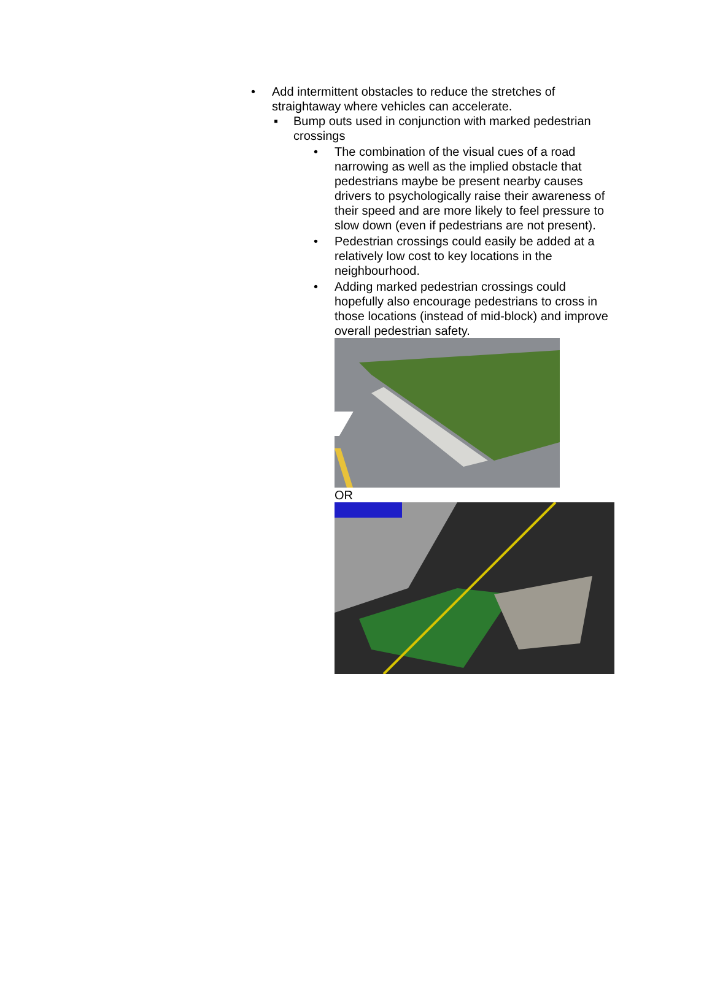• Add intermittent obstacles to reduce the stretches of straightaway where vehicles can accelerate.
▪ Bump outs used in conjunction with marked pedestrian crossings
• The combination of the visual cues of a road narrowing as well as the implied obstacle that pedestrians maybe be present nearby causes drivers to psychologically raise their awareness of their speed and are more likely to feel pressure to slow down (even if pedestrians are not present).
• Pedestrian crossings could easily be added at a relatively low cost to key locations in the neighbourhood.
• Adding marked pedestrian crossings could hopefully also encourage pedestrians to cross in those locations (instead of mid-block) and improve overall pedestrian safety.
OR